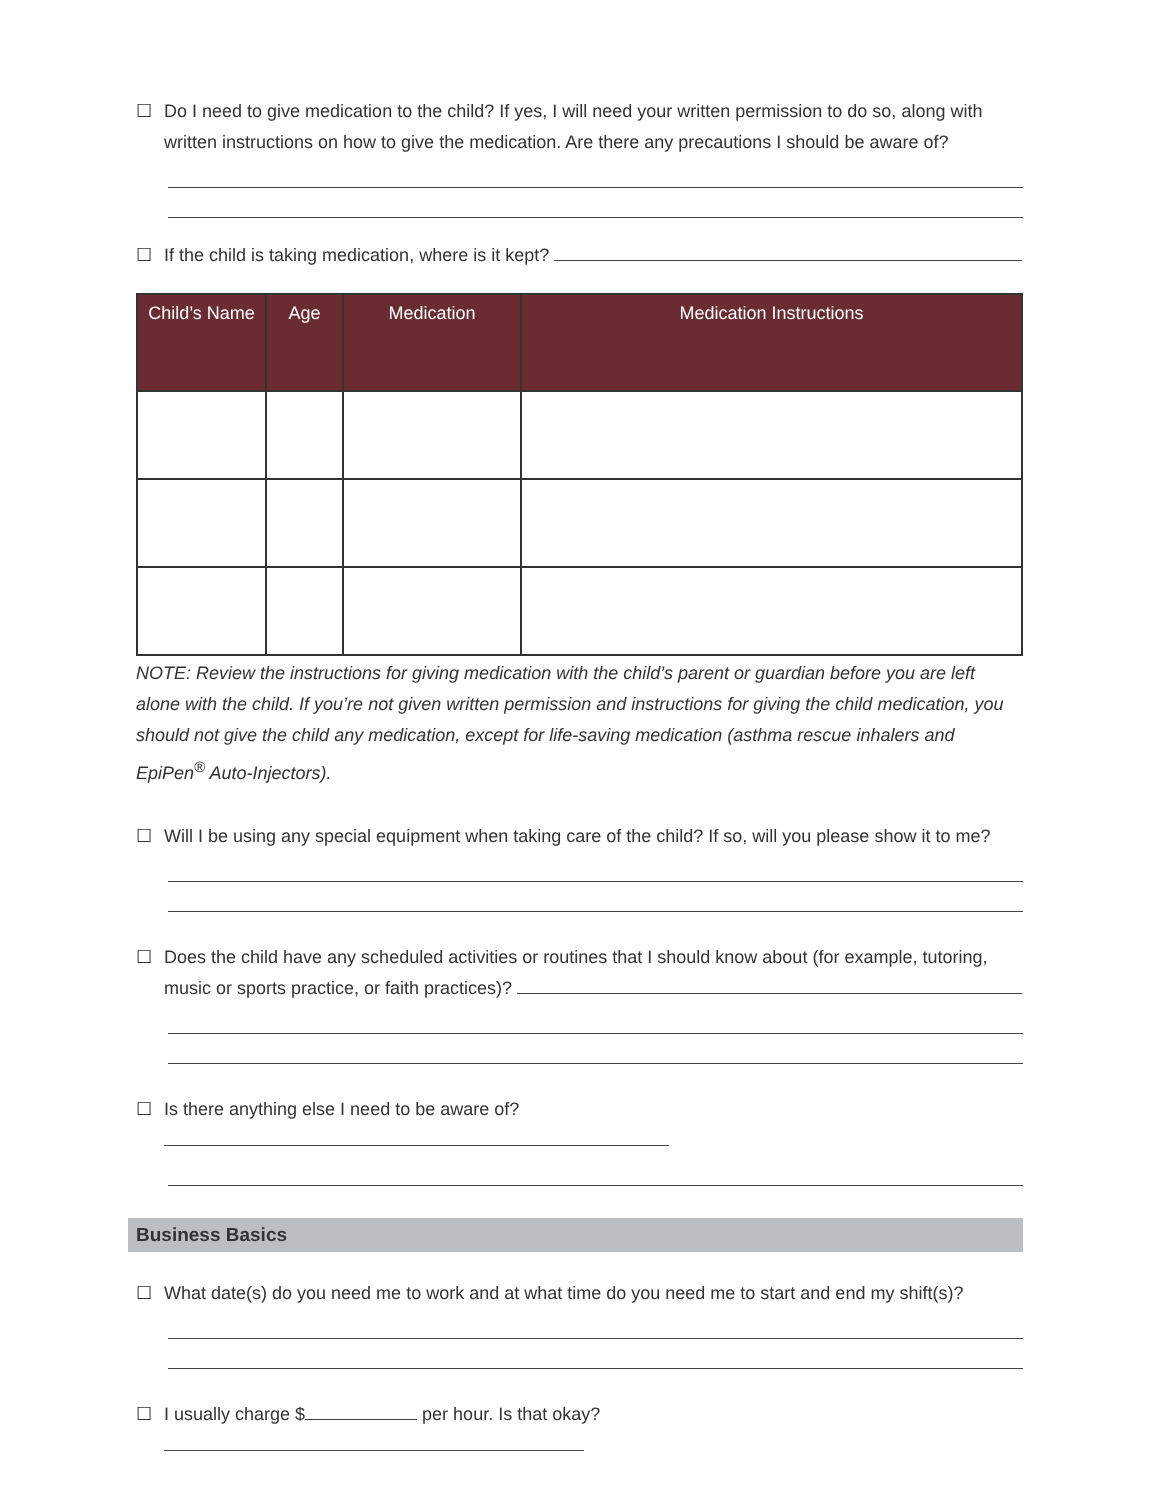☐ Do I need to give medication to the child? If yes, I will need your written permission to do so, along with written instructions on how to give the medication. Are there any precautions I should be aware of?
☐ If the child is taking medication, where is it kept?
| Child’s Name | Age | Medication | Medication Instructions |
| --- | --- | --- | --- |
NOTE: Review the instructions for giving medication with the child’s parent or guardian before you are left alone with the child. If you’re not given written permission and instructions for giving the child medication, you should not give the child any medication, except for life-saving medication (asthma rescue inhalers and EpiPen<sup>®</sup> Auto-Injectors).
☐ Will I be using any special equipment when taking care of the child? If so, will you please show it to me?
☐ Does the child have any scheduled activities or routines that I should know about (for example, tutoring, music or sports practice, or faith practices)?
☐ Is there anything else I need to be aware of?
Business Basics
☐ What date(s) do you need me to work and at what time do you need me to start and end my shift(s)?
☐ I usually charge $ per hour. Is that okay?